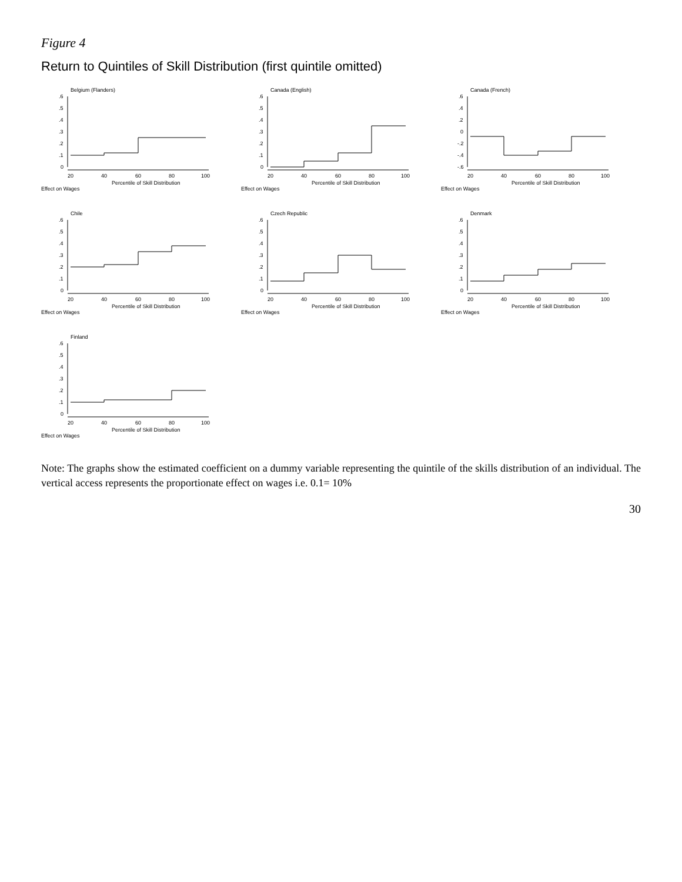Figure 4
Return to Quintiles of Skill Distribution (first quintile omitted)
Belgium (Flanders)
.6
.5
.4
.3
.2
.1
0
20
40
60
80
100
Percentile of Skill Distribution
Effect on Wages
Canada (English)
.6
.5
.4
.3
.2
.1
0
20
40
60
80
100
Percentile of Skill Distribution
Effect on Wages
Canada (French)
.6
.4
.2
0
-.2
-.4
-.6
20
40
60
80
100
Percentile of Skill Distribution
Effect on Wages
Chile
.6
.5
.4
.3
.2
.1
0
20
40
60
80
100
Percentile of Skill Distribution
Effect on Wages
Czech Republic
.6
.5
.4
.3
.2
.1
0
20
40
60
80
100
Percentile of Skill Distribution
Effect on Wages
Denmark
.6
.5
.4
.3
.2
.1
0
20
40
60
80
100
Percentile of Skill Distribution
Effect on Wages
Finland
.6
.5
.4
.3
.2
.1
0
20
40
60
80
100
Percentile of Skill Distribution
Effect on Wages
Note: The graphs show the estimated coefficient on a dummy variable representing the quintile of the skills distribution of an individual. The vertical access represents the proportionate effect on wages i.e. 0.1= 10%
30